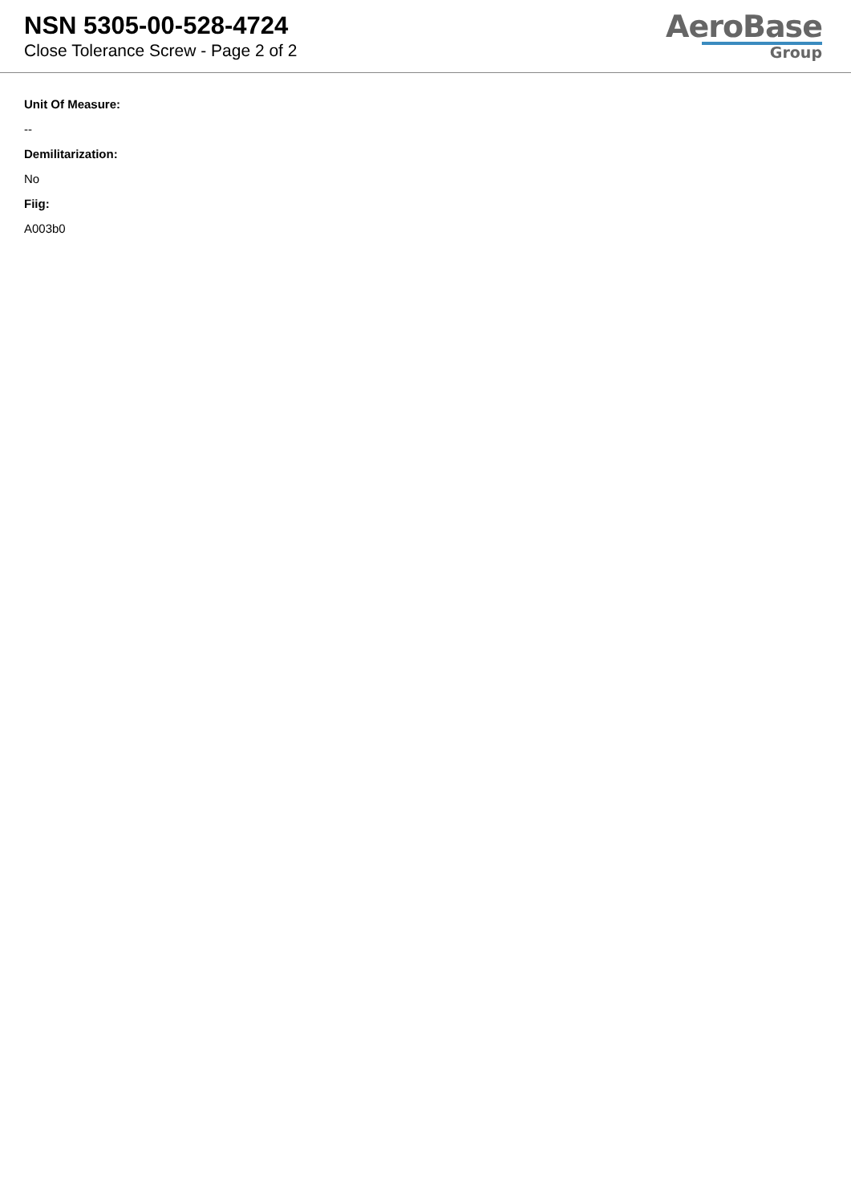NSN 5305-00-528-4724
Close Tolerance Screw - Page 2 of 2
AeroBase
Group
Unit Of Measure:
--
Demilitarization:
No
Fiig:
A003b0